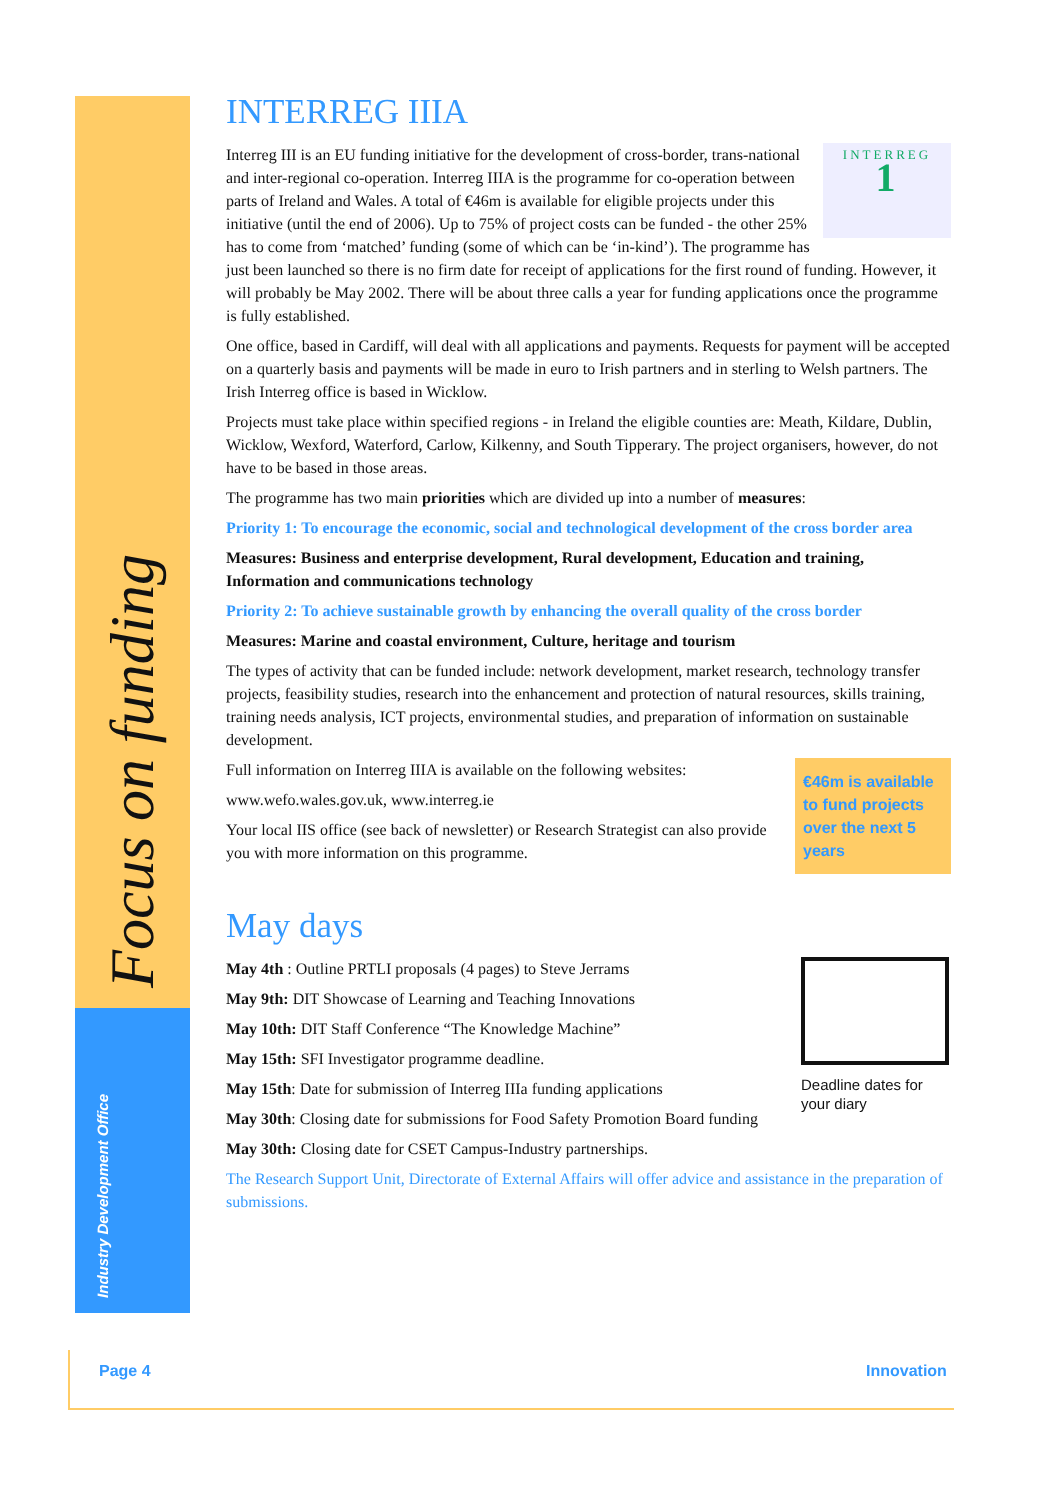Focus on funding
Industry Development Office
INTERREG IIIA
INTERREG
1
Interreg III is an EU funding initiative for the development of cross-border, trans-national and inter-regional co-operation. Interreg IIIA is the programme for co-operation between parts of Ireland and Wales. A total of €46m is available for eligible projects under this initiative (until the end of 2006). Up to 75% of project costs can be funded - the other 25% has to come from ‘matched’ funding (some of which can be ‘in-kind’). The programme has just been launched so there is no firm date for receipt of applications for the first round of funding. However, it will probably be May 2002. There will be about three calls a year for funding applications once the programme is fully established.
One office, based in Cardiff, will deal with all applications and payments. Requests for payment will be accepted on a quarterly basis and payments will be made in euro to Irish partners and in sterling to Welsh partners. The Irish Interreg office is based in Wicklow.
Projects must take place within specified regions - in Ireland the eligible counties are: Meath, Kildare, Dublin, Wicklow, Wexford, Waterford, Carlow, Kilkenny, and South Tipperary. The project organisers, however, do not have to be based in those areas.
The programme has two main priorities which are divided up into a number of measures:
Priority 1: To encourage the economic, social and technological development of the cross border area
Measures: Business and enterprise development, Rural development, Education and training, Information and communications technology
Priority 2: To achieve sustainable growth by enhancing the overall quality of the cross border
Measures: Marine and coastal environment, Culture, heritage and tourism
The types of activity that can be funded include: network development, market research, technology transfer projects, feasibility studies, research into the enhancement and protection of natural resources, skills training, training needs analysis, ICT projects, environmental studies, and preparation of information on sustainable development.
€46m is available to fund projects over the next 5 years
Full information on Interreg IIIA is available on the following websites:
www.wefo.wales.gov.uk, www.interreg.ie
Your local IIS office (see back of newsletter) or Research Strategist can also provide you with more information on this programme.
May days
Deadline dates for your diary
May 4th : Outline PRTLI proposals (4 pages) to Steve Jerrams
May 9th: DIT Showcase of Learning and Teaching Innovations
May 10th: DIT Staff Conference “The Knowledge Machine”
May 15th: SFI Investigator programme deadline.
May 15th: Date for submission of Interreg IIIa funding applications
May 30th: Closing date for submissions for Food Safety Promotion Board funding
May 30th: Closing date for CSET Campus-Industry partnerships.
The Research Support Unit, Directorate of External Affairs will offer advice and assistance in the preparation of submissions.
Page 4 Innovation